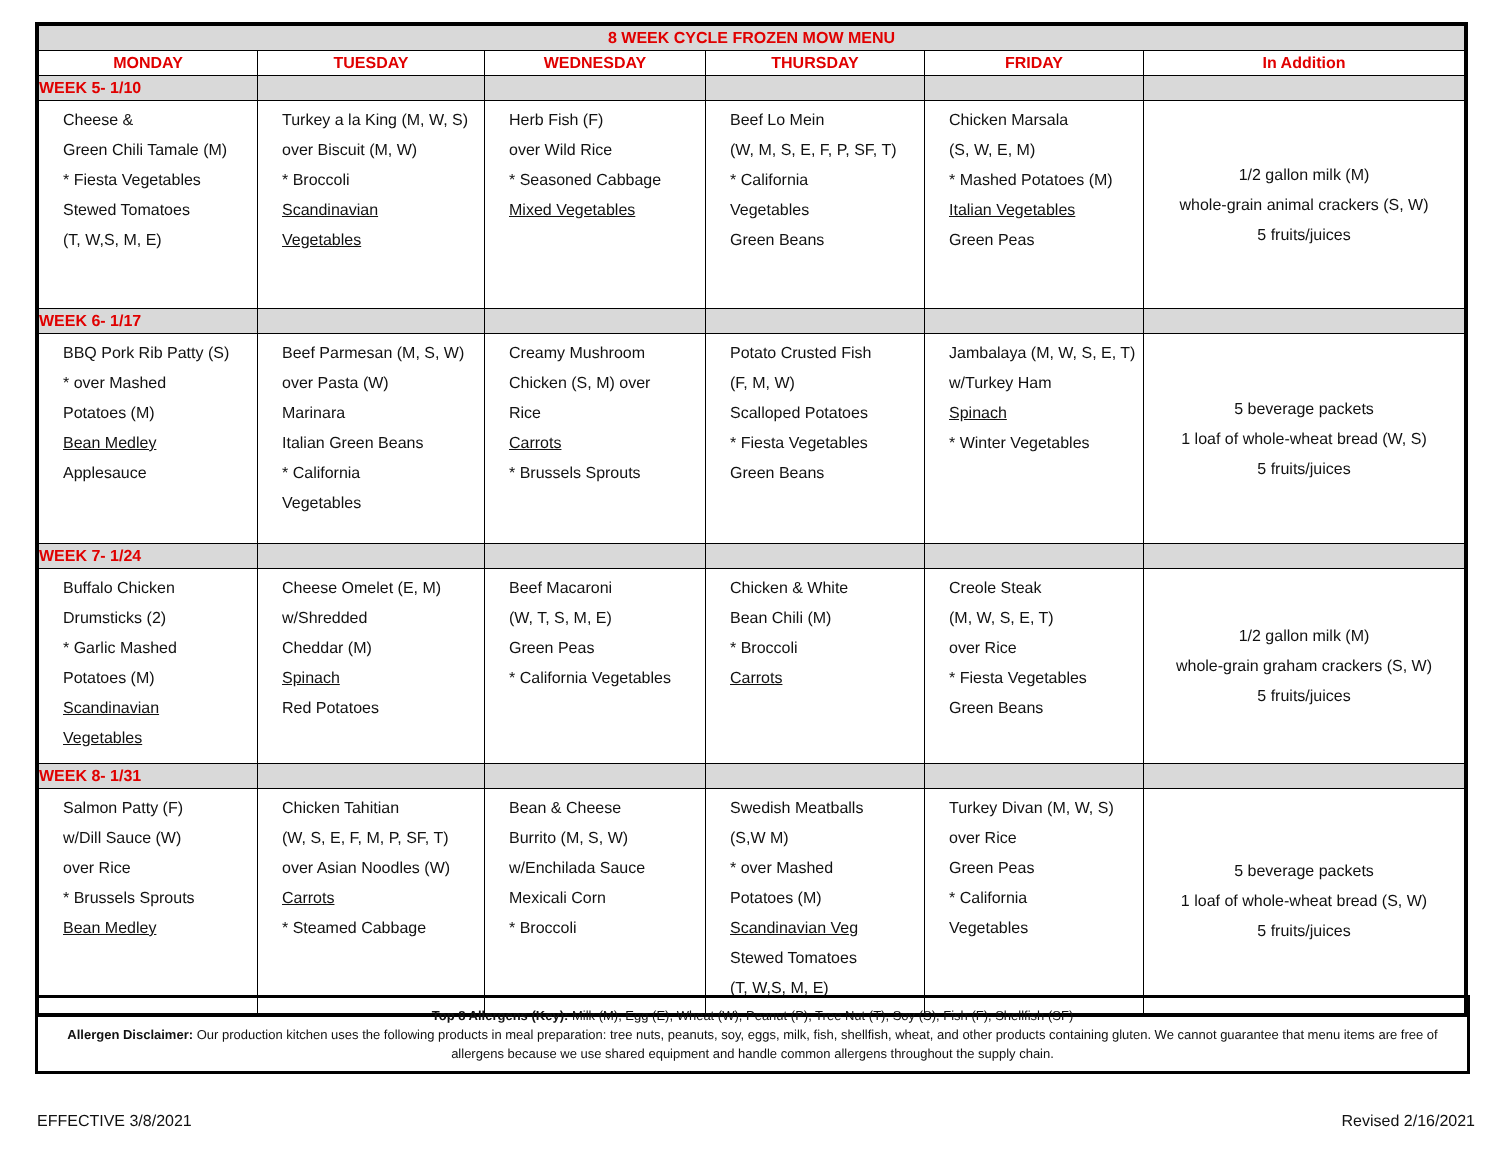| 8 WEEK CYCLE FROZEN MOW MENU | | | | | |
| --- | --- | --- | --- | --- | --- |
| MONDAY | TUESDAY | WEDNESDAY | THURSDAY | FRIDAY | In Addition |
| WEEK 5- 1/10 | | | | | |
| Cheese & Green Chili Tamale (M) * Fiesta Vegetables Stewed Tomatoes (T, W,S, M, E) | Turkey a la King (M, W, S) over Biscuit (M, W) * Broccoli Scandinavian Vegetables | Herb Fish (F) over Wild Rice * Seasoned Cabbage Mixed Vegetables | Beef Lo Mein (W, M, S, E, F, P, SF, T) * California Vegetables Green Beans | Chicken Marsala (S, W, E, M) * Mashed Potatoes (M) Italian Vegetables Green Peas | 1/2 gallon milk (M) whole-grain animal crackers (S, W) 5 fruits/juices |
| WEEK 6- 1/17 | | | | | |
| BBQ Pork Rib Patty (S) * over Mashed Potatoes (M) Bean Medley Applesauce | Beef Parmesan (M, S, W) over Pasta (W) Marinara Italian Green Beans * California Vegetables | Creamy Mushroom Chicken (S, M) over Rice Carrots * Brussels Sprouts | Potato Crusted Fish (F, M, W) Scalloped Potatoes * Fiesta Vegetables Green Beans | Jambalaya (M, W, S, E, T) w/Turkey Ham Spinach * Winter Vegetables | 5 beverage packets 1 loaf of whole-wheat bread (W, S) 5 fruits/juices |
| WEEK 7- 1/24 | | | | | |
| Buffalo Chicken Drumsticks (2) * Garlic Mashed Potatoes (M) Scandinavian Vegetables | Cheese Omelet (E, M) w/Shredded Cheddar (M) Spinach Red Potatoes | Beef Macaroni (W, T, S, M, E) Green Peas * California Vegetables | Chicken & White Bean Chili (M) * Broccoli Carrots | Creole Steak (M, W, S, E, T) over Rice * Fiesta Vegetables Green Beans | 1/2 gallon milk (M) whole-grain graham crackers (S, W) 5 fruits/juices |
| WEEK 8- 1/31 | | | | | |
| Salmon Patty (F) w/Dill Sauce (W) over Rice * Brussels Sprouts Bean Medley | Chicken Tahitian (W, S, E, F, M, P, SF, T) over Asian Noodles (W) Carrots * Steamed Cabbage | Bean & Cheese Burrito (M, S, W) w/Enchilada Sauce Mexicali Corn * Broccoli | Swedish Meatballs (S,W M) * over Mashed Potatoes (M) Scandinavian Veg Stewed Tomatoes (T, W,S, M, E) | Turkey Divan (M, W, S) over Rice Green Peas * California Vegetables | 5 beverage packets 1 loaf of whole-wheat bread (S, W) 5 fruits/juices |
Top 8 Allergens (Key): Milk (M), Egg (E), Wheat (W), Peanut (P), Tree Nut (T), Soy (S), Fish (F), Shellfish (SF)
Allergen Disclaimer: Our production kitchen uses the following products in meal preparation: tree nuts, peanuts, soy, eggs, milk, fish, shellfish, wheat, and other products containing gluten. We cannot guarantee that menu items are free of allergens because we use shared equipment and handle common allergens throughout the supply chain.
EFFECTIVE 3/8/2021 Revised 2/16/2021